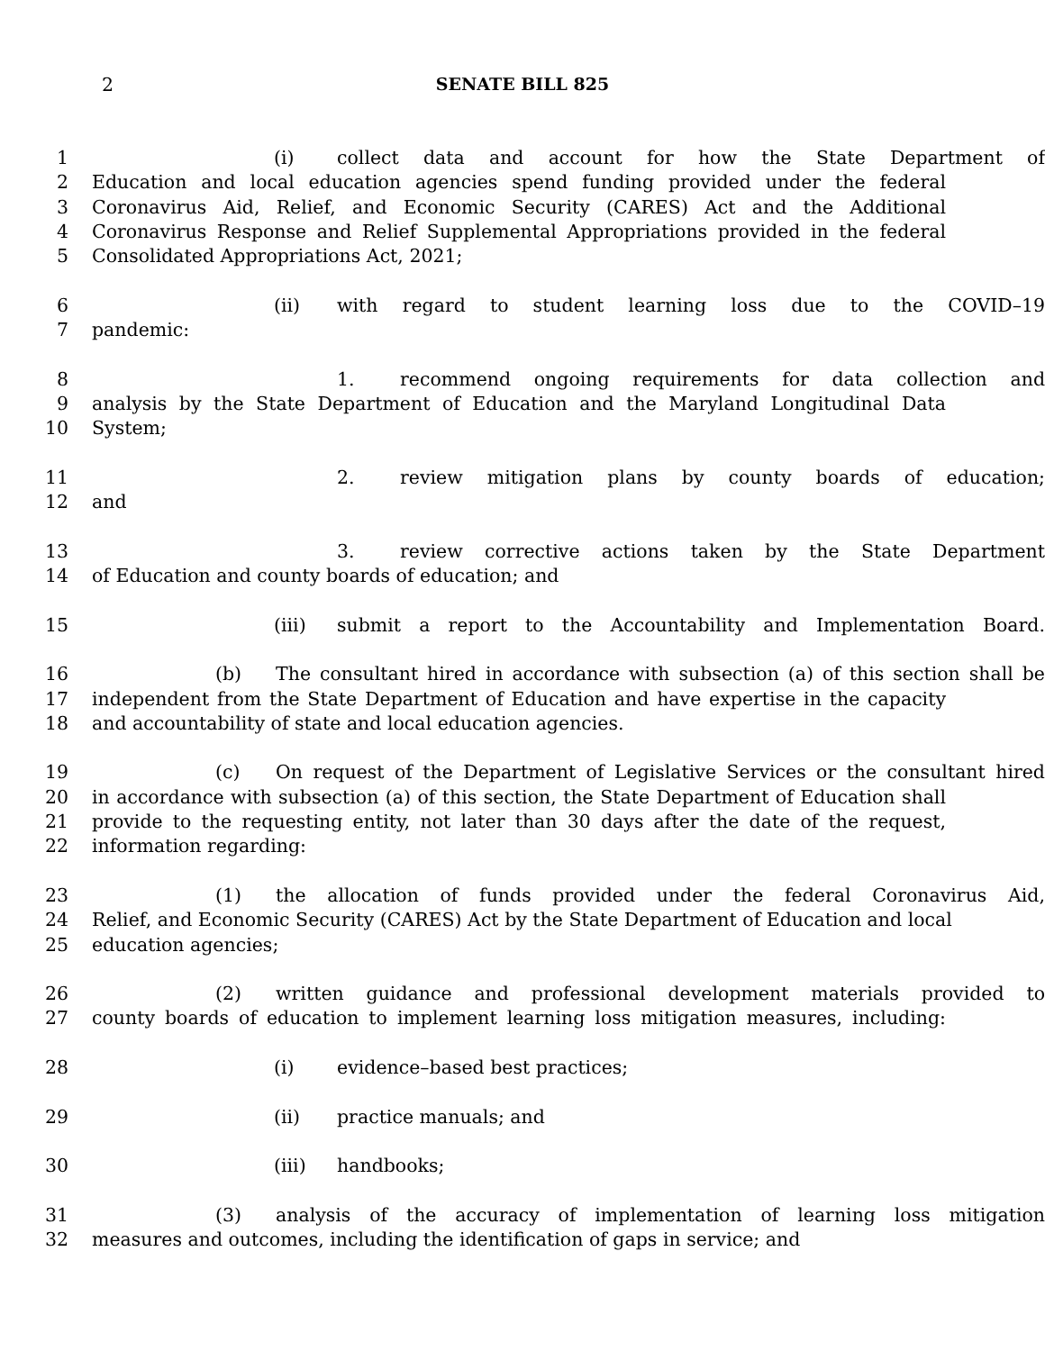2
SENATE BILL 825
1 (i) collect data and account for how the State Department of
2 Education and local education agencies spend funding provided under the federal
3 Coronavirus Aid, Relief, and Economic Security (CARES) Act and the Additional
4 Coronavirus Response and Relief Supplemental Appropriations provided in the federal
5 Consolidated Appropriations Act, 2021;
6 (ii) with regard to student learning loss due to the COVID–19
7 pandemic:
8 1. recommend ongoing requirements for data collection and
9 analysis by the State Department of Education and the Maryland Longitudinal Data
10 System;
11 2. review mitigation plans by county boards of education;
12 and
13 3. review corrective actions taken by the State Department
14 of Education and county boards of education; and
15 (iii) submit a report to the Accountability and Implementation Board.
16 (b) The consultant hired in accordance with subsection (a) of this section shall be
17 independent from the State Department of Education and have expertise in the capacity
18 and accountability of state and local education agencies.
19 (c) On request of the Department of Legislative Services or the consultant hired
20 in accordance with subsection (a) of this section, the State Department of Education shall
21 provide to the requesting entity, not later than 30 days after the date of the request,
22 information regarding:
23 (1) the allocation of funds provided under the federal Coronavirus Aid,
24 Relief, and Economic Security (CARES) Act by the State Department of Education and local
25 education agencies;
26 (2) written guidance and professional development materials provided to
27 county boards of education to implement learning loss mitigation measures, including:
28 (i) evidence–based best practices;
29 (ii) practice manuals; and
30 (iii) handbooks;
31 (3) analysis of the accuracy of implementation of learning loss mitigation
32 measures and outcomes, including the identification of gaps in service; and